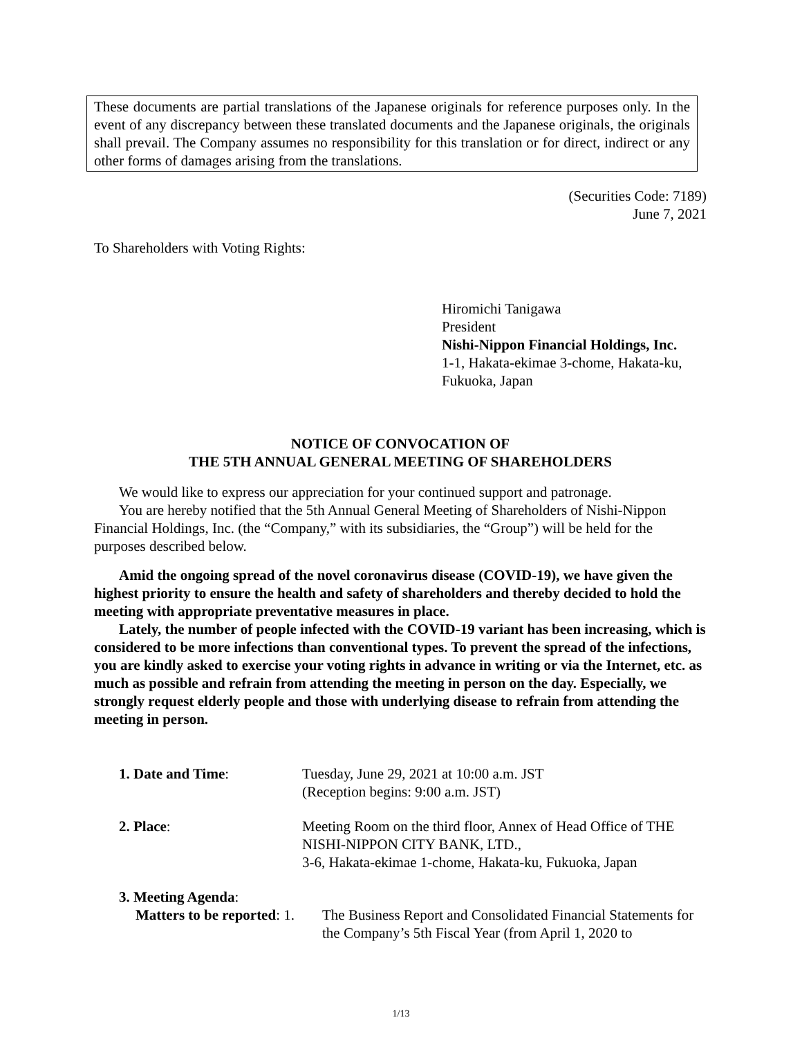These documents are partial translations of the Japanese originals for reference purposes only. In the event of any discrepancy between these translated documents and the Japanese originals, the originals shall prevail. The Company assumes no responsibility for this translation or for direct, indirect or any other forms of damages arising from the translations.
(Securities Code: 7189)
June 7, 2021
To Shareholders with Voting Rights:
Hiromichi Tanigawa
President
Nishi-Nippon Financial Holdings, Inc.
1-1, Hakata-ekimae 3-chome, Hakata-ku,
Fukuoka, Japan
NOTICE OF CONVOCATION OF
THE 5TH ANNUAL GENERAL MEETING OF SHAREHOLDERS
We would like to express our appreciation for your continued support and patronage.
You are hereby notified that the 5th Annual General Meeting of Shareholders of Nishi-Nippon Financial Holdings, Inc. (the “Company,” with its subsidiaries, the “Group”) will be held for the purposes described below.
Amid the ongoing spread of the novel coronavirus disease (COVID-19), we have given the highest priority to ensure the health and safety of shareholders and thereby decided to hold the meeting with appropriate preventative measures in place.
Lately, the number of people infected with the COVID-19 variant has been increasing, which is considered to be more infections than conventional types. To prevent the spread of the infections, you are kindly asked to exercise your voting rights in advance in writing or via the Internet, etc. as much as possible and refrain from attending the meeting in person on the day. Especially, we strongly request elderly people and those with underlying disease to refrain from attending the meeting in person.
1. Date and Time: Tuesday, June 29, 2021 at 10:00 a.m. JST
(Reception begins: 9:00 a.m. JST)
2. Place: Meeting Room on the third floor, Annex of Head Office of THE NISHI-NIPPON CITY BANK, LTD.,
3-6, Hakata-ekimae 1-chome, Hakata-ku, Fukuoka, Japan
3. Meeting Agenda:
Matters to be reported: 1.
The Business Report and Consolidated Financial Statements for the Company’s 5th Fiscal Year (from April 1, 2020 to
1/13